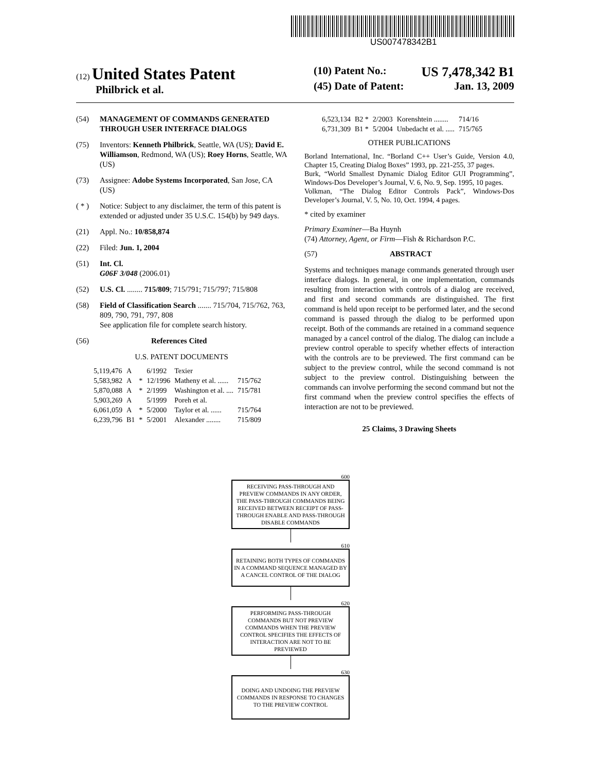US007478342B1
(12) United States Patent
Philbrick et al.
(10) Patent No.: US 7,478,342 B1
(45) Date of Patent: Jan. 13, 2009
(54) MANAGEMENT OF COMMANDS GENERATED THROUGH USER INTERFACE DIALOGS
(75) Inventors: Kenneth Philbrick, Seattle, WA (US); David E. Williamson, Redmond, WA (US); Roey Horns, Seattle, WA (US)
(73) Assignee: Adobe Systems Incorporated, San Jose, CA (US)
( * ) Notice: Subject to any disclaimer, the term of this patent is extended or adjusted under 35 U.S.C. 154(b) by 949 days.
(21) Appl. No.: 10/858,874
(22) Filed: Jun. 1, 2004
(51) Int. Cl.
G06F 3/048 (2006.01)
(52) U.S. Cl. ........ 715/809; 715/791; 715/797; 715/808
(58) Field of Classification Search ....... 715/704, 715/762, 763, 809, 790, 791, 797, 808
See application file for complete search history.
(56) References Cited
U.S. PATENT DOCUMENTS
| 5,119,476 | A | | 6/1992 | Texier | |
| 5,583,982 | A | * | 12/1996 | Matheny et al. ...... | 715/762 |
| 5,870,088 | A | * | 2/1999 | Washington et al. .... | 715/781 |
| 5,903,269 | A | | 5/1999 | Poreh et al. | |
| 6,061,059 | A | * | 5/2000 | Taylor et al. ...... | 715/764 |
| 6,239,796 | B1 | * | 5/2001 | Alexander ........ | 715/809 |
| 6,523,134 | B2 * | 2/2003 | Korenshtein ........ | 714/16 |
| 6,731,309 | B1 * | 5/2004 | Unbedacht et al. ..... | 715/765 |
OTHER PUBLICATIONS
Borland International, Inc. “Borland C++ User’s Guide, Version 4.0, Chapter 15, Creating Dialog Boxes” 1993, pp. 221-255, 37 pages.
Burk, “World Smallest Dynamic Dialog Editor GUI Programming”, Windows-Dos Developer’s Journal, V. 6, No. 9, Sep. 1995, 10 pages.
Volkman, “The Dialog Editor Controls Pack”, Windows-Dos Developer’s Journal, V. 5, No. 10, Oct. 1994, 4 pages.
* cited by examiner
Primary Examiner—Ba Huynh
(74) Attorney, Agent, or Firm—Fish & Richardson P.C.
(57) ABSTRACT
Systems and techniques manage commands generated through user interface dialogs. In general, in one implementation, commands resulting from interaction with controls of a dialog are received, and first and second commands are distinguished. The first command is held upon receipt to be performed later, and the second command is passed through the dialog to be performed upon receipt. Both of the commands are retained in a command sequence managed by a cancel control of the dialog. The dialog can include a preview control operable to specify whether effects of interaction with the controls are to be previewed. The first command can be subject to the preview control, while the second command is not subject to the preview control. Distinguishing between the commands can involve performing the second command but not the first command when the preview control specifies the effects of interaction are not to be previewed.
25 Claims, 3 Drawing Sheets
600
RECEIVING PASS-THROUGH AND PREVIEW COMMANDS IN ANY ORDER, THE PASS-THROUGH COMMANDS BEING RECEIVED BETWEEN RECEIPT OF PASS-THROUGH ENABLE AND PASS-THROUGH DISABLE COMMANDS
610
RETAINING BOTH TYPES OF COMMANDS IN A COMMAND SEQUENCE MANAGED BY A CANCEL CONTROL OF THE DIALOG
620
PERFORMING PASS-THROUGH COMMANDS BUT NOT PREVIEW COMMANDS WHEN THE PREVIEW CONTROL SPECIFIES THE EFFECTS OF INTERACTION ARE NOT TO BE PREVIEWED
630
DOING AND UNDOING THE PREVIEW COMMANDS IN RESPONSE TO CHANGES TO THE PREVIEW CONTROL